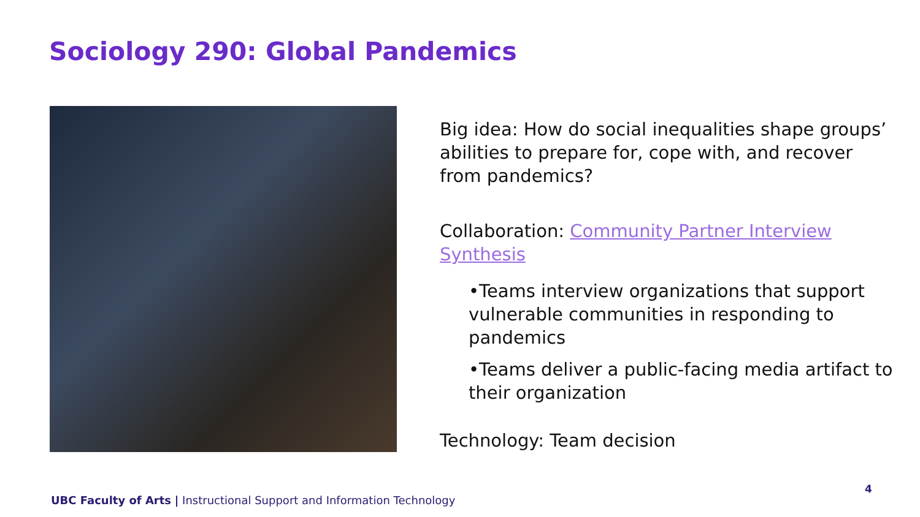Sociology 290: Global Pandemics
Big idea: How do social inequalities shape groups’ abilities to prepare for, cope with, and recover from pandemics?
Collaboration: Community Partner Interview Synthesis
•Teams interview organizations that support vulnerable communities in responding to pandemics
•Teams deliver a public-facing media artifact to their organization
Technology: Team decision
4
UBC Faculty of Arts | Instructional Support and Information Technology